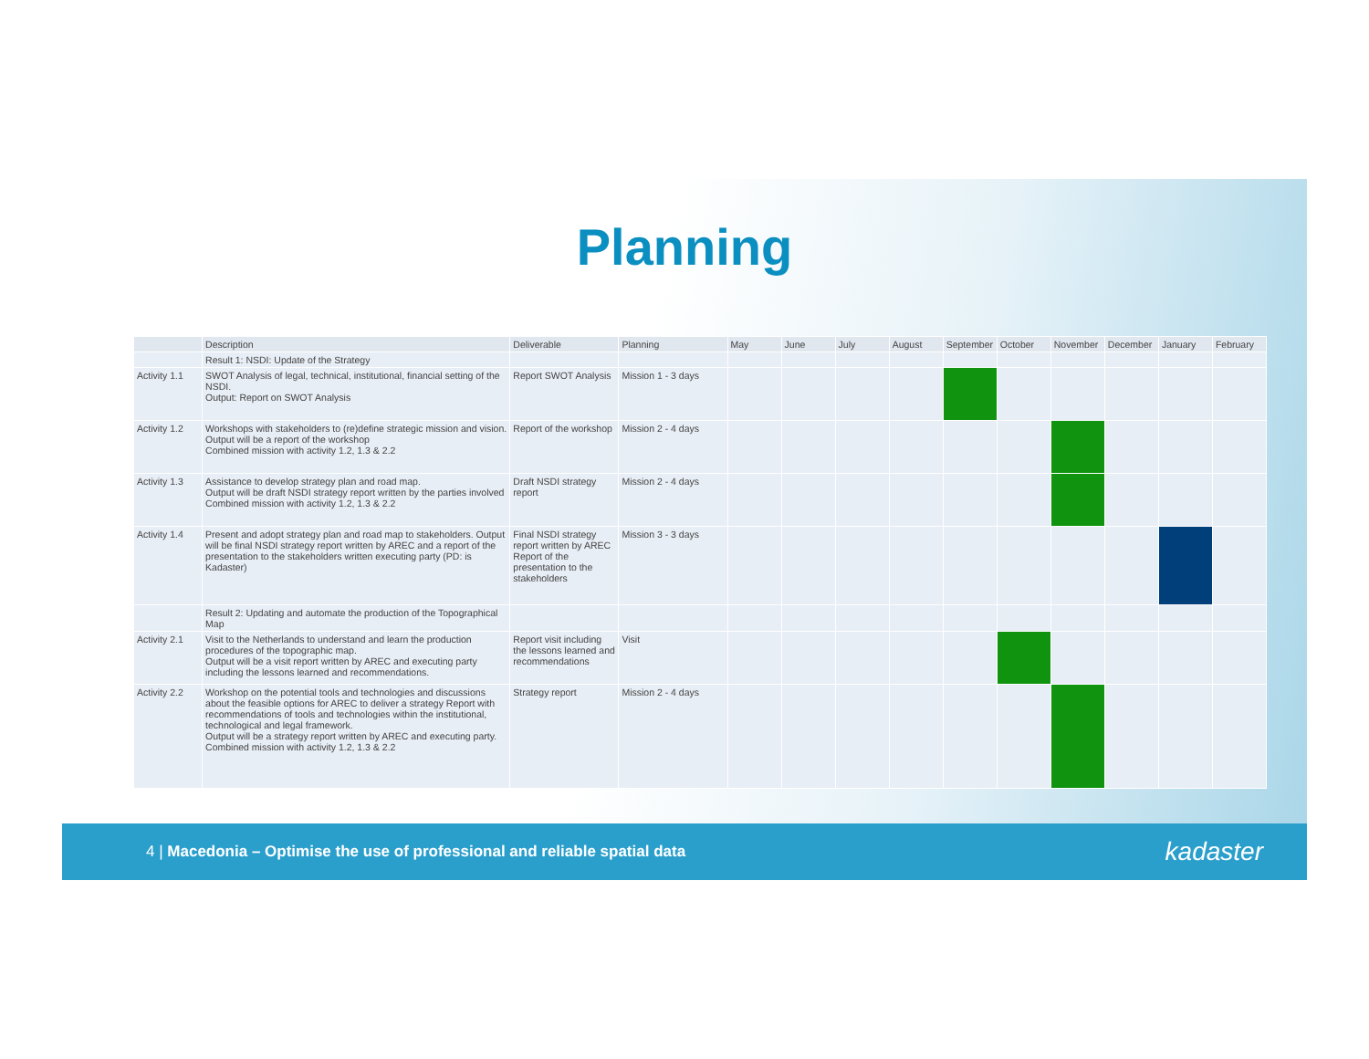Planning
| | Description | Deliverable | Planning | May | June | July | August | September | October | November | December | January | February |
| --- | --- | --- | --- | --- | --- | --- | --- | --- | --- | --- | --- | --- | --- |
| | Result 1: NSDI: Update of the Strategy | | | | | | | | | | | | |
| Activity 1.1 | SWOT Analysis of legal, technical, institutional, financial setting of the NSDI. Output: Report on SWOT Analysis | Report SWOT Analysis | Mission 1 - 3 days | | | | | | | | | | |
| Activity 1.2 | Workshops with stakeholders to (re)define strategic mission and vision. Output will be a report of the workshop Combined mission with activity 1.2, 1.3 & 2.2 | Report of the workshop | Mission 2 - 4 days | | | | | | | | | | |
| Activity 1.3 | Assistance to develop strategy plan and road map. Output will be draft NSDI strategy report written by the parties involved Combined mission with activity 1.2, 1.3 & 2.2 | Draft NSDI strategy report | Mission 2 - 4 days | | | | | | | | | | |
| Activity 1.4 | Present and adopt strategy plan and road map to stakeholders. Output will be final NSDI strategy report written by AREC and a report of the presentation to the stakeholders written executing party (PD: is Kadaster) | Final NSDI strategy report written by AREC Report of the presentation to the stakeholders | Mission 3 - 3 days | | | | | | | | | | |
| | Result 2: Updating and automate the production of the Topographical Map | | | | | | | | | | | | |
| Activity 2.1 | Visit to the Netherlands to understand and learn the production procedures of the topographic map. Output will be a visit report written by AREC and executing party including the lessons learned and recommendations. | Report visit including the lessons learned and recommendations | Visit | | | | | | | | | | |
| Activity 2.2 | Workshop on the potential tools and technologies and discussions about the feasible options for AREC to deliver a strategy Report with recommendations of tools and technologies within the institutional, technological and legal framework. Output will be a strategy report written by AREC and executing party. Combined mission with activity 1.2, 1.3 & 2.2 | Strategy report | Mission 2 - 4 days | | | | | | | | | | |
4 | Macedonia – Optimise the use of professional and reliable spatial data
kadaster